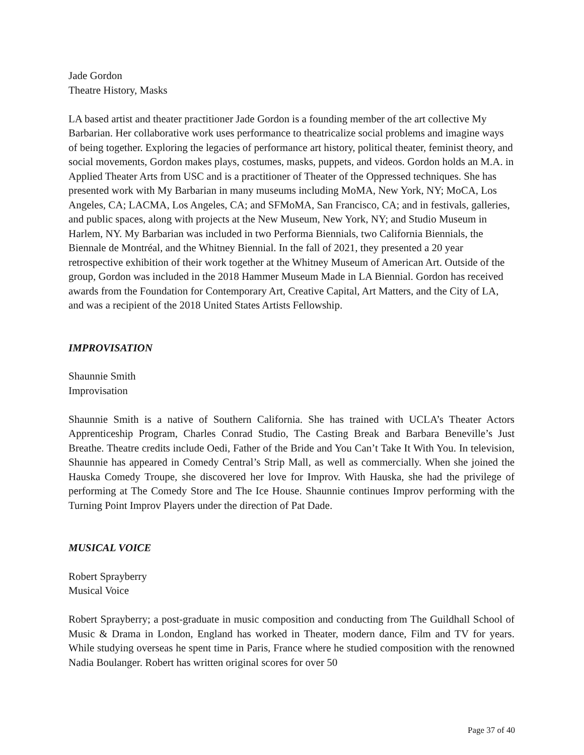Jade Gordon
Theatre History, Masks
LA based artist and theater practitioner Jade Gordon is a founding member of the art collective My Barbarian. Her collaborative work uses performance to theatricalize social problems and imagine ways of being together. Exploring the legacies of performance art history, political theater, feminist theory, and social movements, Gordon makes plays, costumes, masks, puppets, and videos. Gordon holds an M.A. in Applied Theater Arts from USC and is a practitioner of Theater of the Oppressed techniques. She has presented work with My Barbarian in many museums including MoMA, New York, NY; MoCA, Los Angeles, CA; LACMA, Los Angeles, CA; and SFMoMA, San Francisco, CA; and in festivals, galleries, and public spaces, along with projects at the New Museum, New York, NY; and Studio Museum in Harlem, NY. My Barbarian was included in two Performa Biennials, two California Biennials, the Biennale de Montréal, and the Whitney Biennial. In the fall of 2021, they presented a 20 year retrospective exhibition of their work together at the Whitney Museum of American Art. Outside of the group, Gordon was included in the 2018 Hammer Museum Made in LA Biennial. Gordon has received awards from the Foundation for Contemporary Art, Creative Capital, Art Matters, and the City of LA, and was a recipient of the 2018 United States Artists Fellowship.
IMPROVISATION
Shaunnie Smith
Improvisation
Shaunnie Smith is a native of Southern California. She has trained with UCLA’s Theater Actors Apprenticeship Program, Charles Conrad Studio, The Casting Break and Barbara Beneville’s Just Breathe. Theatre credits include Oedi, Father of the Bride and You Can’t Take It With You. In television, Shaunnie has appeared in Comedy Central’s Strip Mall, as well as commercially. When she joined the Hauska Comedy Troupe, she discovered her love for Improv. With Hauska, she had the privilege of performing at The Comedy Store and The Ice House. Shaunnie continues Improv performing with the Turning Point Improv Players under the direction of Pat Dade.
MUSICAL VOICE
Robert Sprayberry
Musical Voice
Robert Sprayberry; a post-graduate in music composition and conducting from The Guildhall School of Music & Drama in London, England has worked in Theater, modern dance, Film and TV for years. While studying overseas he spent time in Paris, France where he studied composition with the renowned Nadia Boulanger. Robert has written original scores for over 50
Page 37 of 40